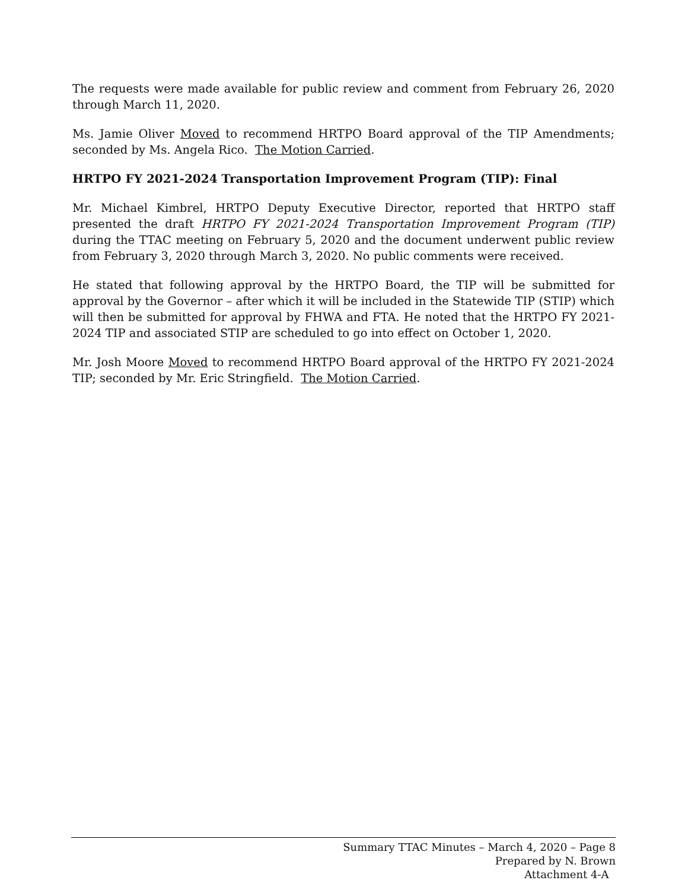The requests were made available for public review and comment from February 26, 2020 through March 11, 2020.
Ms. Jamie Oliver Moved to recommend HRTPO Board approval of the TIP Amendments; seconded by Ms. Angela Rico. The Motion Carried.
HRTPO FY 2021-2024 Transportation Improvement Program (TIP): Final
Mr. Michael Kimbrel, HRTPO Deputy Executive Director, reported that HRTPO staff presented the draft HRTPO FY 2021-2024 Transportation Improvement Program (TIP) during the TTAC meeting on February 5, 2020 and the document underwent public review from February 3, 2020 through March 3, 2020. No public comments were received.
He stated that following approval by the HRTPO Board, the TIP will be submitted for approval by the Governor – after which it will be included in the Statewide TIP (STIP) which will then be submitted for approval by FHWA and FTA. He noted that the HRTPO FY 2021-2024 TIP and associated STIP are scheduled to go into effect on October 1, 2020.
Mr. Josh Moore Moved to recommend HRTPO Board approval of the HRTPO FY 2021-2024 TIP; seconded by Mr. Eric Stringfield. The Motion Carried.
Summary TTAC Minutes – March 4, 2020 – Page 8
Prepared by N. Brown
Attachment 4-A